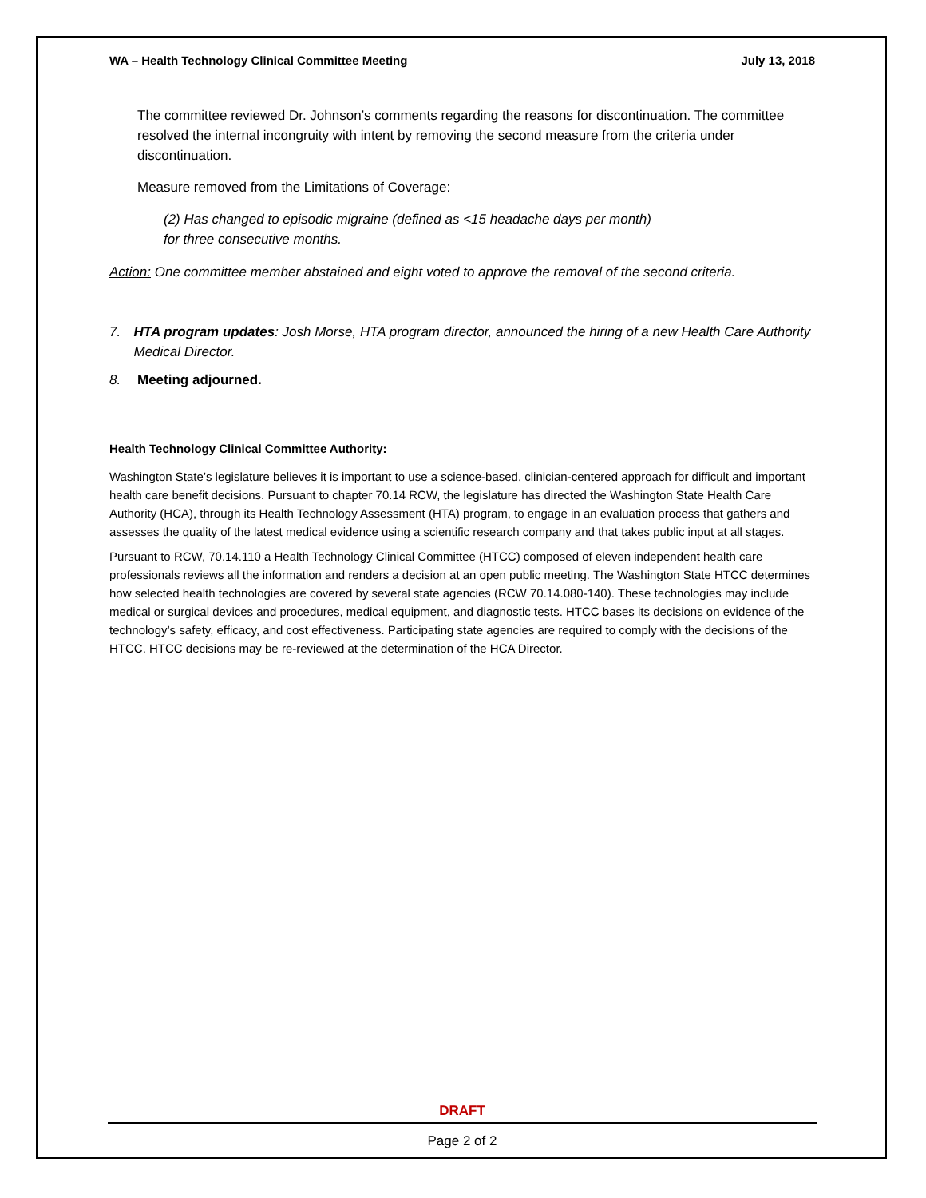WA – Health Technology Clinical Committee Meeting July 13, 2018
The committee reviewed Dr. Johnson’s comments regarding the reasons for discontinuation. The committee resolved the internal incongruity with intent by removing the second measure from the criteria under discontinuation.
Measure removed from the Limitations of Coverage:
(2) Has changed to episodic migraine (defined as <15 headache days per month)
for three consecutive months.
Action: One committee member abstained and eight voted to approve the removal of the second criteria.
7. HTA program updates: Josh Morse, HTA program director, announced the hiring of a new Health Care Authority Medical Director.
8. Meeting adjourned.
Health Technology Clinical Committee Authority:
Washington State’s legislature believes it is important to use a science-based, clinician-centered approach for difficult and important health care benefit decisions. Pursuant to chapter 70.14 RCW, the legislature has directed the Washington State Health Care Authority (HCA), through its Health Technology Assessment (HTA) program, to engage in an evaluation process that gathers and assesses the quality of the latest medical evidence using a scientific research company and that takes public input at all stages.
Pursuant to RCW, 70.14.110 a Health Technology Clinical Committee (HTCC) composed of eleven independent health care professionals reviews all the information and renders a decision at an open public meeting. The Washington State HTCC determines how selected health technologies are covered by several state agencies (RCW 70.14.080-140). These technologies may include medical or surgical devices and procedures, medical equipment, and diagnostic tests. HTCC bases its decisions on evidence of the technology’s safety, efficacy, and cost effectiveness. Participating state agencies are required to comply with the decisions of the HTCC. HTCC decisions may be re-reviewed at the determination of the HCA Director.
DRAFT
Page 2 of 2